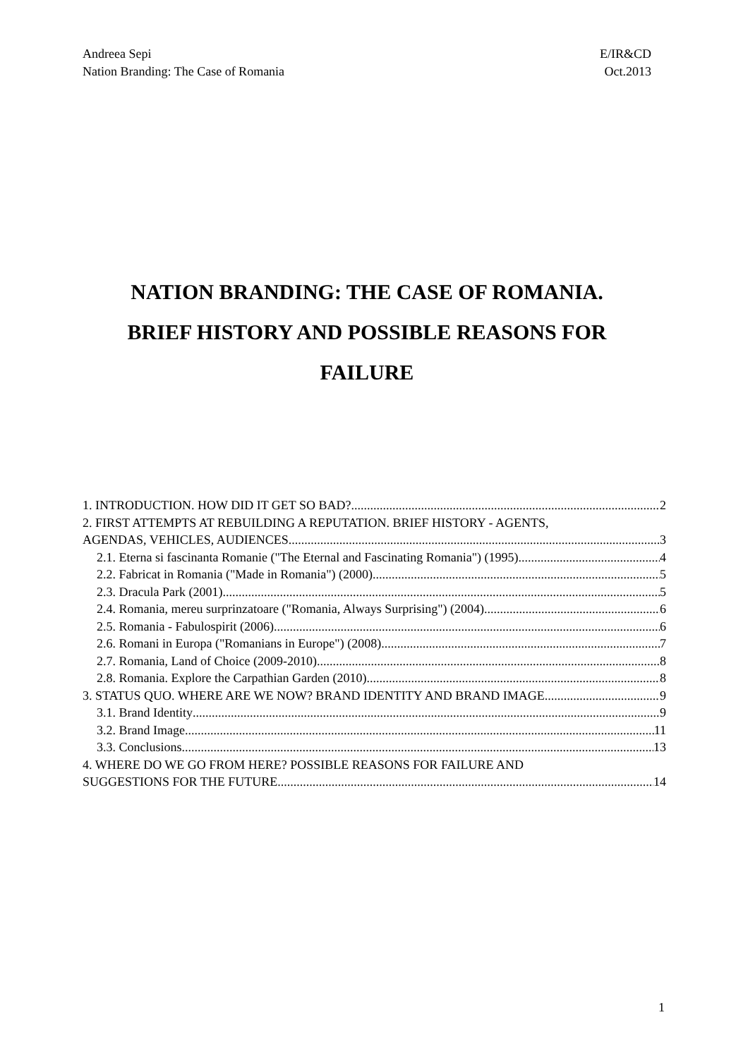Andreea Sepi
Nation Branding: The Case of Romania
E/IR&CD
Oct.2013
NATION BRANDING: THE CASE OF ROMANIA.
BRIEF HISTORY AND POSSIBLE REASONS FOR
FAILURE
1. INTRODUCTION. HOW DID IT GET SO BAD? 2
2. FIRST ATTEMPTS AT REBUILDING A REPUTATION. BRIEF HISTORY - AGENTS,
AGENDAS, VEHICLES, AUDIENCES 3
2.1. Eterna si fascinanta Romanie ("The Eternal and Fascinating Romania") (1995) 4
2.2. Fabricat in Romania ("Made in Romania") (2000) 5
2.3. Dracula Park (2001) 5
2.4. Romania, mereu surprinzatoare ("Romania, Always Surprising") (2004) 6
2.5. Romania - Fabulospirit (2006) 6
2.6. Romani in Europa ("Romanians in Europe") (2008) 7
2.7. Romania, Land of Choice (2009-2010) 8
2.8. Romania. Explore the Carpathian Garden (2010) 8
3. STATUS QUO. WHERE ARE WE NOW? BRAND IDENTITY AND BRAND IMAGE 9
3.1. Brand Identity 9
3.2. Brand Image. 11
3.3. Conclusions 13
4. WHERE DO WE GO FROM HERE? POSSIBLE REASONS FOR FAILURE AND
SUGGESTIONS FOR THE FUTURE 14
1